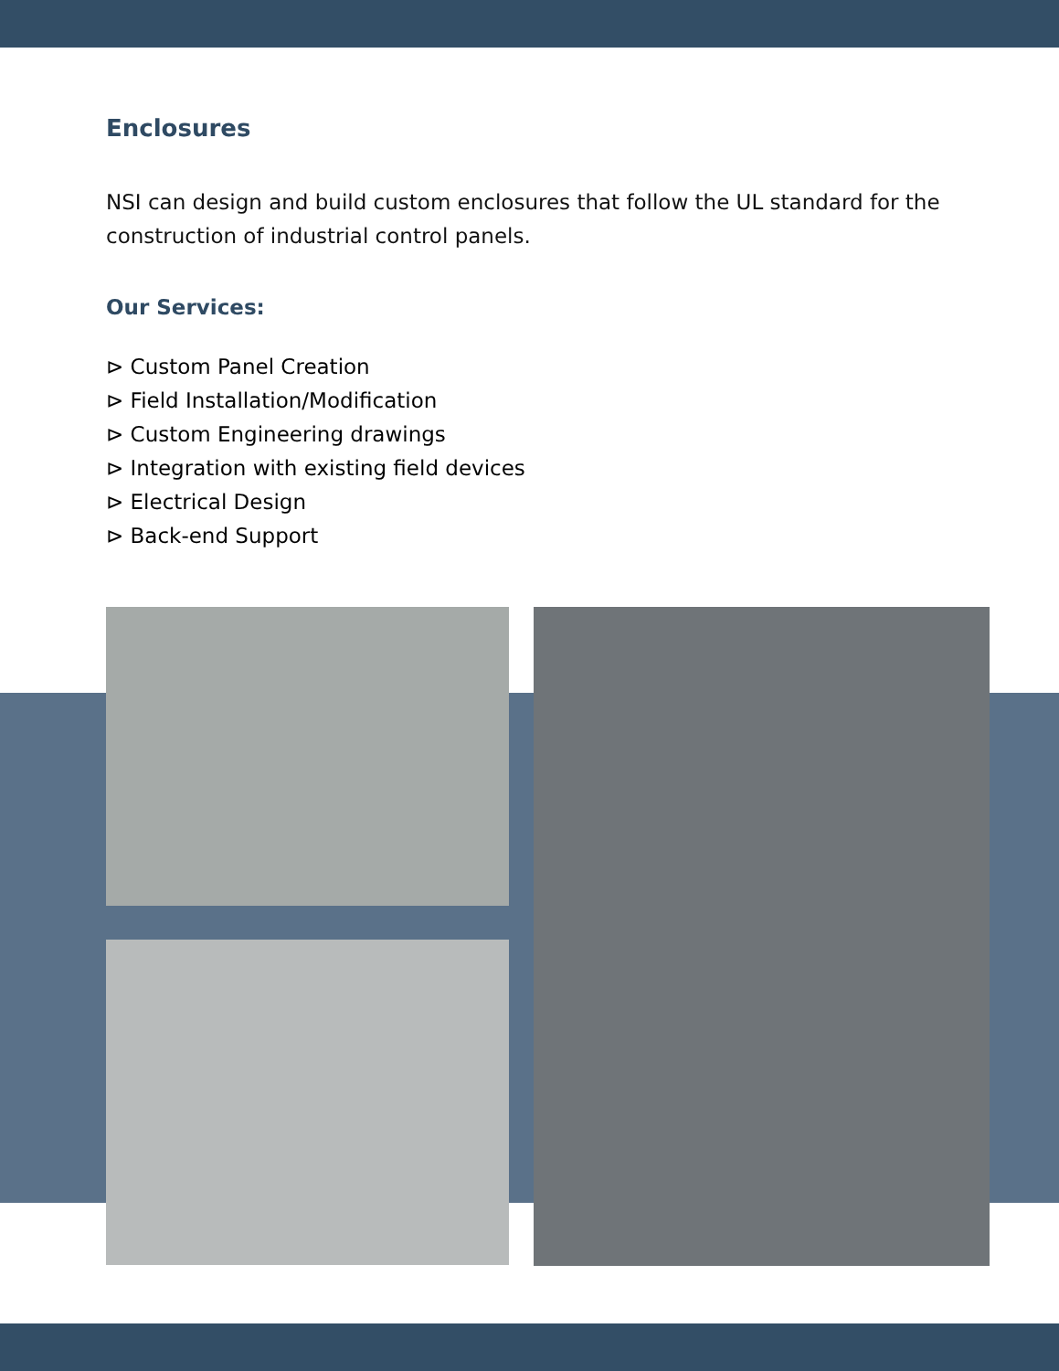Enclosures
NSI can design and build custom enclosures that follow the UL standard for the construction of industrial control panels.
Our Services:
⊳ Custom Panel Creation
⊳ Field Installation/Modification
⊳ Custom Engineering drawings
⊳ Integration with existing field devices
⊳ Electrical Design
⊳ Back-end Support